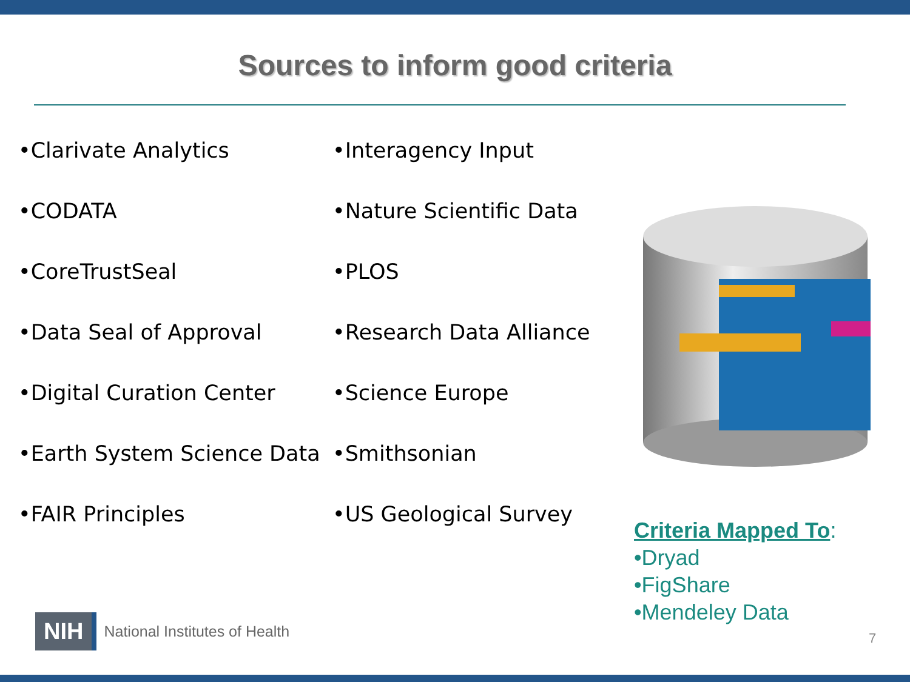Sources to inform good criteria
•Clarivate Analytics
•CODATA
•CoreTrustSeal
•Data Seal of Approval
•Digital Curation Center
•Earth System Science Data
•FAIR Principles
•Interagency Input
•Nature Scientific Data
•PLOS
•Research Data Alliance
•Science Europe
•Smithsonian
•US Geological Survey
Criteria Mapped To:
•Dryad
•FigShare
•Mendeley Data
NIH
National Institutes of Health
7